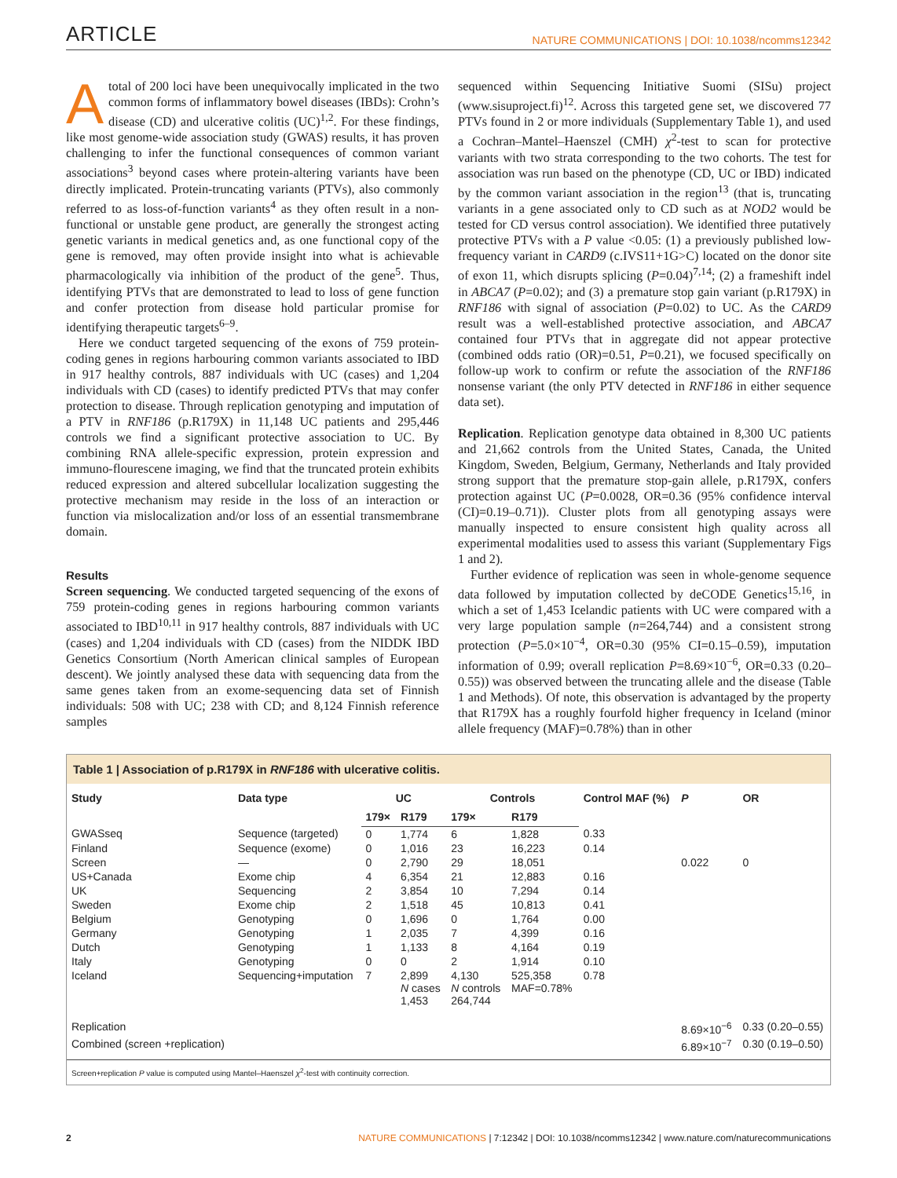ARTICLE NATURE COMMUNICATIONS | DOI: 10.1038/ncomms12342
Atotal of 200 loci have been unequivocally implicated in the two common forms of inflammatory bowel diseases (IBDs): Crohn’s disease (CD) and ulcerative colitis (UC)<sup>1,2</sup>. For these findings, like most genome-wide association study (GWAS) results, it has proven challenging to infer the functional consequences of common variant associations<sup>3</sup> beyond cases where protein-altering variants have been directly implicated. Protein-truncating variants (PTVs), also commonly referred to as loss-of-function variants<sup>4</sup> as they often result in a non-functional or unstable gene product, are generally the strongest acting genetic variants in medical genetics and, as one functional copy of the gene is removed, may often provide insight into what is achievable pharmacologically via inhibition of the product of the gene<sup>5</sup>. Thus, identifying PTVs that are demonstrated to lead to loss of gene function and confer protection from disease hold particular promise for identifying therapeutic targets<sup>6–9</sup>.
Here we conduct targeted sequencing of the exons of 759 protein-coding genes in regions harbouring common variants associated to IBD in 917 healthy controls, 887 individuals with UC (cases) and 1,204 individuals with CD (cases) to identify predicted PTVs that may confer protection to disease. Through replication genotyping and imputation of a PTV in RNF186 (p.R179X) in 11,148 UC patients and 295,446 controls we find a significant protective association to UC. By combining RNA allele-specific expression, protein expression and immuno-flourescene imaging, we find that the truncated protein exhibits reduced expression and altered subcellular localization suggesting the protective mechanism may reside in the loss of an interaction or function via mislocalization and/or loss of an essential transmembrane domain.
Results
Screen sequencing. We conducted targeted sequencing of the exons of 759 protein-coding genes in regions harbouring common variants associated to IBD<sup>10,11</sup> in 917 healthy controls, 887 individuals with UC (cases) and 1,204 individuals with CD (cases) from the NIDDK IBD Genetics Consortium (North American clinical samples of European descent). We jointly analysed these data with sequencing data from the same genes taken from an exome-sequencing data set of Finnish individuals: 508 with UC; 238 with CD; and 8,124 Finnish reference samples
sequenced within Sequencing Initiative Suomi (SISu) project (www.sisuproject.fi)<sup>12</sup>. Across this targeted gene set, we discovered 77 PTVs found in 2 or more individuals (Supplementary Table 1), and used a Cochran–Mantel–Haenszel (CMH) χ<sup>2</sup>-test to scan for protective variants with two strata corresponding to the two cohorts. The test for association was run based on the phenotype (CD, UC or IBD) indicated by the common variant association in the region<sup>13</sup> (that is, truncating variants in a gene associated only to CD such as at NOD2 would be tested for CD versus control association). We identified three putatively protective PTVs with a P value <0.05: (1) a previously published low-frequency variant in CARD9 (c.IVS11+1G>C) located on the donor site of exon 11, which disrupts splicing (P=0.04)<sup>7,14</sup>; (2) a frameshift indel in ABCA7 (P=0.02); and (3) a premature stop gain variant (p.R179X) in RNF186 with signal of association (P=0.02) to UC. As the CARD9 result was a well-established protective association, and ABCA7 contained four PTVs that in aggregate did not appear protective (combined odds ratio (OR)=0.51, P=0.21), we focused specifically on follow-up work to confirm or refute the association of the RNF186 nonsense variant (the only PTV detected in RNF186 in either sequence data set).
Replication. Replication genotype data obtained in 8,300 UC patients and 21,662 controls from the United States, Canada, the United Kingdom, Sweden, Belgium, Germany, Netherlands and Italy provided strong support that the premature stop-gain allele, p.R179X, confers protection against UC (P=0.0028, OR=0.36 (95% confidence interval (CI)=0.19–0.71)). Cluster plots from all genotyping assays were manually inspected to ensure consistent high quality across all experimental modalities used to assess this variant (Supplementary Figs 1 and 2).
Further evidence of replication was seen in whole-genome sequence data followed by imputation collected by deCODE Genetics<sup>15,16</sup>, in which a set of 1,453 Icelandic patients with UC were compared with a very large population sample (n=264,744) and a consistent strong protection (P=5.0×10<sup>−4</sup>, OR=0.30 (95% CI=0.15–0.59), imputation information of 0.99; overall replication P=8.69×10<sup>−6</sup>, OR=0.33 (0.20–0.55)) was observed between the truncating allele and the disease (Table 1 and Methods). Of note, this observation is advantaged by the property that R179X has a roughly fourfold higher frequency in Iceland (minor allele frequency (MAF)=0.78%) than in other
Table 1 | Association of p.R179X in RNF186 with ulcerative colitis.
| Study | Data type | UC | | Controls | | Control MAF (%) | P | OR |
| --- | --- | --- | --- | --- | --- | --- | --- | --- |
| | | 179× | R179 | 179× | R179 | | | |
| GWASseq | Sequence (targeted) | 0 | 1,774 | 6 | 1,828 | 0.33 | | |
| Finland | Sequence (exome) | 0 | 1,016 | 23 | 16,223 | 0.14 | | |
| Screen | — | 0 | 2,790 | 29 | 18,051 | | 0.022 | 0 |
| US+Canada | Exome chip | 4 | 6,354 | 21 | 12,883 | 0.16 | | |
| UK | Sequencing | 2 | 3,854 | 10 | 7,294 | 0.14 | | |
| Sweden | Exome chip | 2 | 1,518 | 45 | 10,813 | 0.41 | | |
| Belgium | Genotyping | 0 | 1,696 | 0 | 1,764 | 0.00 | | |
| Germany | Genotyping | 1 | 2,035 | 7 | 4,399 | 0.16 | | |
| Dutch | Genotyping | 1 | 1,133 | 8 | 4,164 | 0.19 | | |
| Italy | Genotyping | 0 | 0 | 2 | 1,914 | 0.10 | | |
| Iceland | Sequencing+imputation | 7 | 2,899 N cases 1,453 | 4,130 N controls 264,744 | 525,358 MAF=0.78% | 0.78 | | |
| Replication | | | | | | | 8.69×10<sup>−6</sup> | 0.33 (0.20–0.55) |
| Combined (screen +replication) | | | | | | | 6.89×10<sup>−7</sup> | 0.30 (0.19–0.50) |
Screen+replication P value is computed using Mantel–Haenszel χ<sup>2</sup>-test with continuity correction.
2 NATURE COMMUNICATIONS | 7:12342 | DOI: 10.1038/ncomms12342 | www.nature.com/naturecommunications